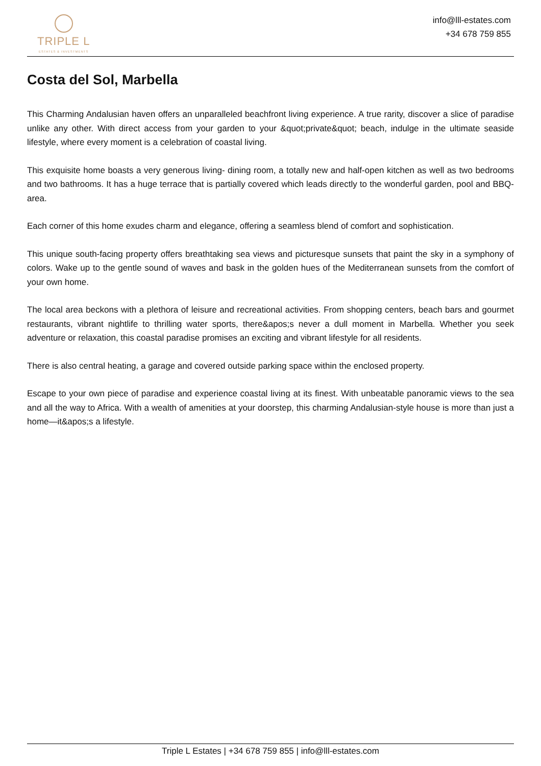TRIPLE L
ESTATES & INVESTMENTS
info@lll-estates.com
+34 678 759 855
Costa del Sol, Marbella
This Charming Andalusian haven offers an unparalleled beachfront living experience. A true rarity, discover a slice of paradise unlike any other. With direct access from your garden to your &quot;private&quot; beach, indulge in the ultimate seaside lifestyle, where every moment is a celebration of coastal living.
This exquisite home boasts a very generous living- dining room, a totally new and half-open kitchen as well as two bedrooms and two bathrooms. It has a huge terrace that is partially covered which leads directly to the wonderful garden, pool and BBQ-area.
Each corner of this home exudes charm and elegance, offering a seamless blend of comfort and sophistication.
This unique south-facing property offers breathtaking sea views and picturesque sunsets that paint the sky in a symphony of colors. Wake up to the gentle sound of waves and bask in the golden hues of the Mediterranean sunsets from the comfort of your own home.
The local area beckons with a plethora of leisure and recreational activities. From shopping centers, beach bars and gourmet restaurants, vibrant nightlife to thrilling water sports, there&apos;s never a dull moment in Marbella. Whether you seek adventure or relaxation, this coastal paradise promises an exciting and vibrant lifestyle for all residents.
There is also central heating, a garage and covered outside parking space within the enclosed property.
Escape to your own piece of paradise and experience coastal living at its finest. With unbeatable panoramic views to the sea and all the way to Africa. With a wealth of amenities at your doorstep, this charming Andalusian-style house is more than just a home—it&apos;s a lifestyle.
Triple L Estates | +34 678 759 855 | info@lll-estates.com